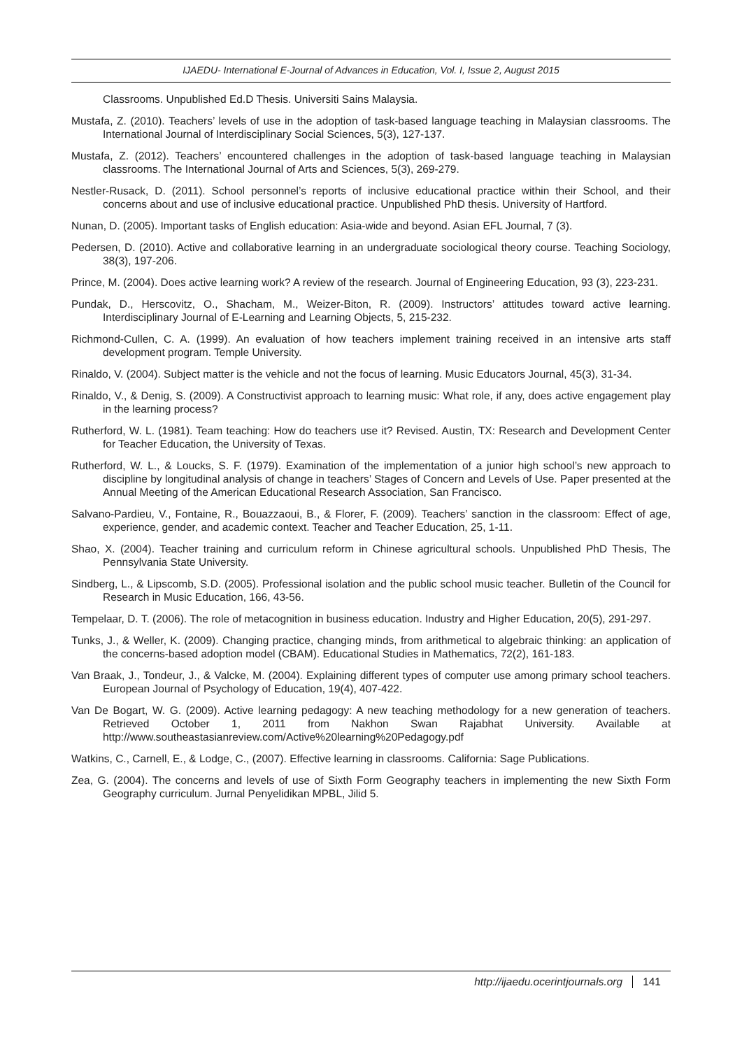IJAEDU- International E-Journal of Advances in Education, Vol. I, Issue 2, August 2015
Classrooms. Unpublished Ed.D Thesis. Universiti Sains Malaysia.
Mustafa, Z. (2010). Teachers’ levels of use in the adoption of task-based language teaching in Malaysian classrooms. The International Journal of Interdisciplinary Social Sciences, 5(3), 127-137.
Mustafa, Z. (2012). Teachers’ encountered challenges in the adoption of task-based language teaching in Malaysian classrooms. The International Journal of Arts and Sciences, 5(3), 269-279.
Nestler-Rusack, D. (2011). School personnel’s reports of inclusive educational practice within their School, and their concerns about and use of inclusive educational practice. Unpublished PhD thesis. University of Hartford.
Nunan, D. (2005). Important tasks of English education: Asia-wide and beyond. Asian EFL Journal, 7 (3).
Pedersen, D. (2010). Active and collaborative learning in an undergraduate sociological theory course. Teaching Sociology, 38(3), 197-206.
Prince, M. (2004). Does active learning work? A review of the research. Journal of Engineering Education, 93 (3), 223-231.
Pundak, D., Herscovitz, O., Shacham, M., Weizer-Biton, R. (2009). Instructors’ attitudes toward active learning. Interdisciplinary Journal of E-Learning and Learning Objects, 5, 215-232.
Richmond-Cullen, C. A. (1999). An evaluation of how teachers implement training received in an intensive arts staff development program. Temple University.
Rinaldo, V. (2004). Subject matter is the vehicle and not the focus of learning. Music Educators Journal, 45(3), 31-34.
Rinaldo, V., & Denig, S. (2009). A Constructivist approach to learning music: What role, if any, does active engagement play in the learning process?
Rutherford, W. L. (1981). Team teaching: How do teachers use it? Revised. Austin, TX: Research and Development Center for Teacher Education, the University of Texas.
Rutherford, W. L., & Loucks, S. F. (1979). Examination of the implementation of a junior high school’s new approach to discipline by longitudinal analysis of change in teachers’ Stages of Concern and Levels of Use. Paper presented at the Annual Meeting of the American Educational Research Association, San Francisco.
Salvano-Pardieu, V., Fontaine, R., Bouazzaoui, B., & Florer, F. (2009). Teachers’ sanction in the classroom: Effect of age, experience, gender, and academic context. Teacher and Teacher Education, 25, 1-11.
Shao, X. (2004). Teacher training and curriculum reform in Chinese agricultural schools. Unpublished PhD Thesis, The Pennsylvania State University.
Sindberg, L., & Lipscomb, S.D. (2005). Professional isolation and the public school music teacher. Bulletin of the Council for Research in Music Education, 166, 43-56.
Tempelaar, D. T. (2006). The role of metacognition in business education. Industry and Higher Education, 20(5), 291-297.
Tunks, J., & Weller, K. (2009). Changing practice, changing minds, from arithmetical to algebraic thinking: an application of the concerns-based adoption model (CBAM). Educational Studies in Mathematics, 72(2), 161-183.
Van Braak, J., Tondeur, J., & Valcke, M. (2004). Explaining different types of computer use among primary school teachers. European Journal of Psychology of Education, 19(4), 407-422.
Van De Bogart, W. G. (2009). Active learning pedagogy: A new teaching methodology for a new generation of teachers. Retrieved October 1, 2011 from Nakhon Swan Rajabhat University. Available at http://www.southeastasianreview.com/Active%20learning%20Pedagogy.pdf
Watkins, C., Carnell, E., & Lodge, C., (2007). Effective learning in classrooms. California: Sage Publications.
Zea, G. (2004). The concerns and levels of use of Sixth Form Geography teachers in implementing the new Sixth Form Geography curriculum. Jurnal Penyelidikan MPBL, Jilid 5.
http://ijaedu.ocerintjournals.org 141